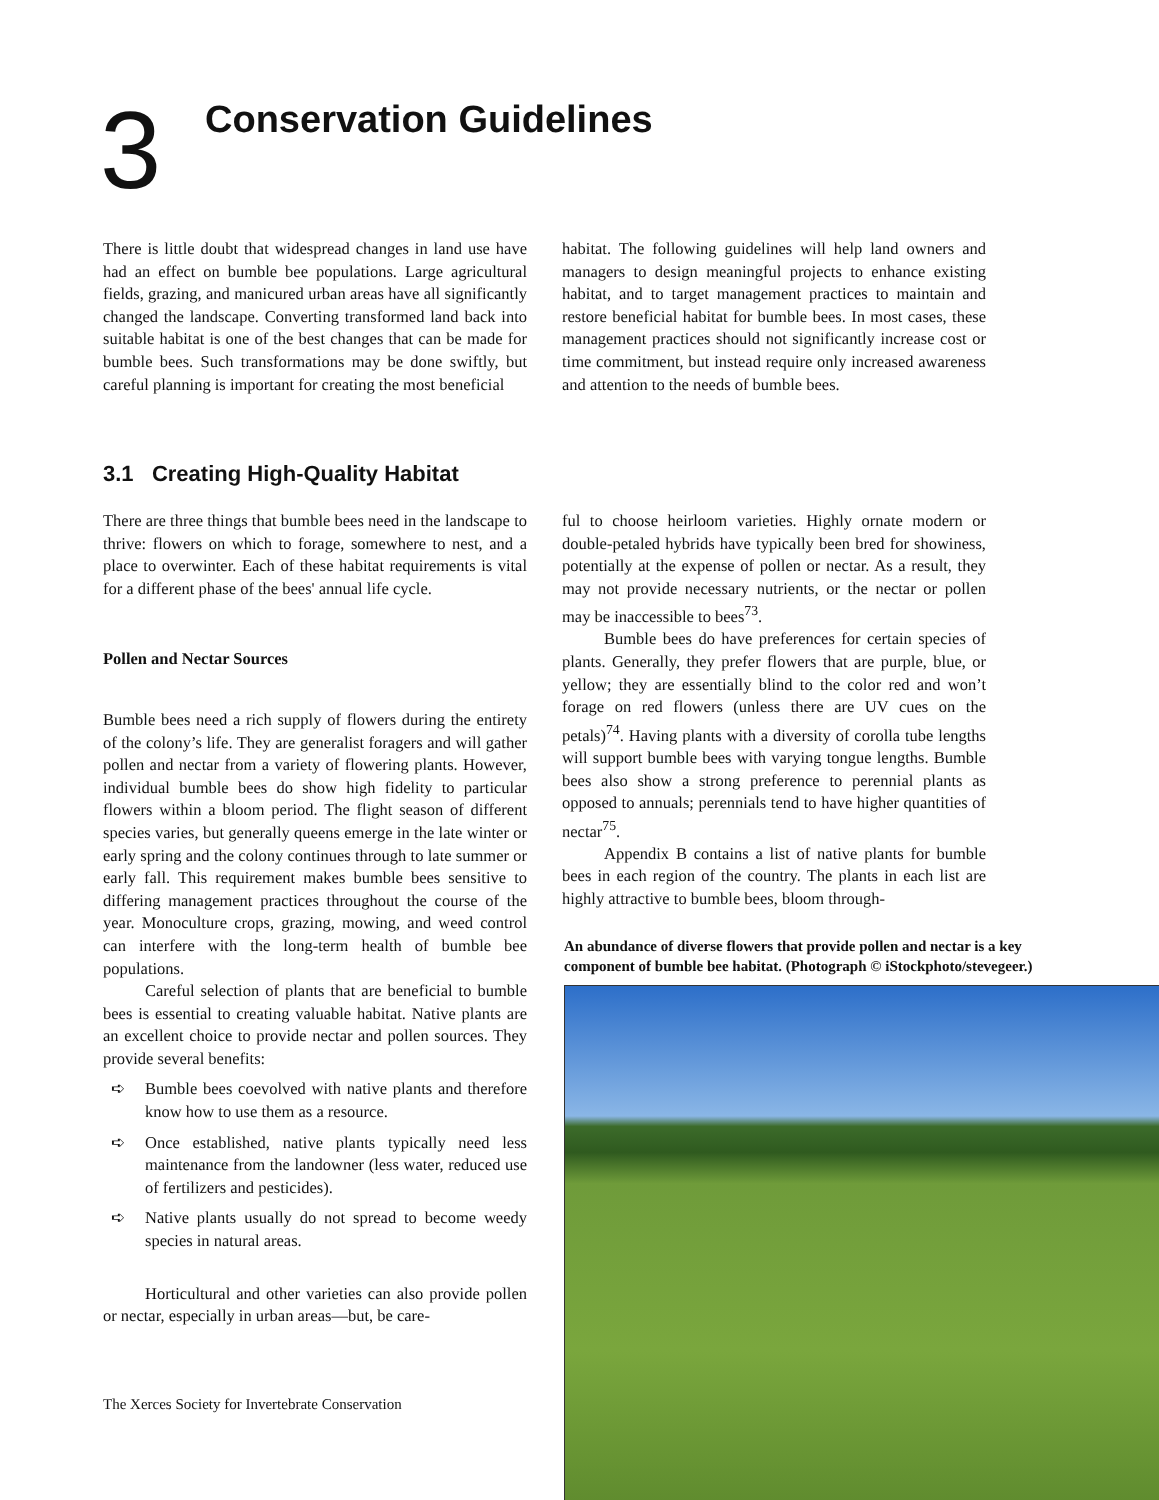3
Conservation Guidelines
There is little doubt that widespread changes in land use have had an effect on bumble bee populations. Large agricultural fields, grazing, and manicured urban areas have all significantly changed the landscape. Converting transformed land back into suitable habitat is one of the best changes that can be made for bumble bees. Such transformations may be done swiftly, but careful planning is important for creating the most beneficial
habitat. The following guidelines will help land owners and managers to design meaningful projects to enhance existing habitat, and to target management practices to maintain and restore beneficial habitat for bumble bees. In most cases, these management practices should not significantly increase cost or time commitment, but instead require only increased awareness and attention to the needs of bumble bees.
3.1 Creating High-Quality Habitat
There are three things that bumble bees need in the landscape to thrive: flowers on which to forage, somewhere to nest, and a place to overwinter. Each of these habitat requirements is vital for a different phase of the bees' annual life cycle.
Pollen and Nectar Sources
Bumble bees need a rich supply of flowers during the entirety of the colony’s life. They are generalist foragers and will gather pollen and nectar from a variety of flowering plants. However, individual bumble bees do show high fidelity to particular flowers within a bloom period. The flight season of different species varies, but generally queens emerge in the late winter or early spring and the colony continues through to late summer or early fall. This requirement makes bumble bees sensitive to differing management practices throughout the course of the year. Monoculture crops, grazing, mowing, and weed control can interfere with the long-term health of bumble bee populations.
Careful selection of plants that are beneficial to bumble bees is essential to creating valuable habitat. Native plants are an excellent choice to provide nectar and pollen sources. They provide several benefits:
➪ Bumble bees coevolved with native plants and therefore know how to use them as a resource.
➪ Once established, native plants typically need less maintenance from the landowner (less water, reduced use of fertilizers and pesticides).
➪ Native plants usually do not spread to become weedy species in natural areas.
Horticultural and other varieties can also provide pollen or nectar, especially in urban areas—but, be care-
ful to choose heirloom varieties. Highly ornate modern or double-petaled hybrids have typically been bred for showiness, potentially at the expense of pollen or nectar. As a result, they may not provide necessary nutrients, or the nectar or pollen may be inaccessible to bees<sup>73</sup>.
Bumble bees do have preferences for certain species of plants. Generally, they prefer flowers that are purple, blue, or yellow; they are essentially blind to the color red and won’t forage on red flowers (unless there are UV cues on the petals)<sup>74</sup>. Having plants with a diversity of corolla tube lengths will support bumble bees with varying tongue lengths. Bumble bees also show a strong preference to perennial plants as opposed to annuals; perennials tend to have higher quantities of nectar<sup>75</sup>.
Appendix B contains a list of native plants for bumble bees in each region of the country. The plants in each list are highly attractive to bumble bees, bloom through-
An abundance of diverse flowers that provide pollen and nectar is a key component of bumble bee habitat. (Photograph © iStockphoto/stevegeer.)
The Xerces Society for Invertebrate Conservation